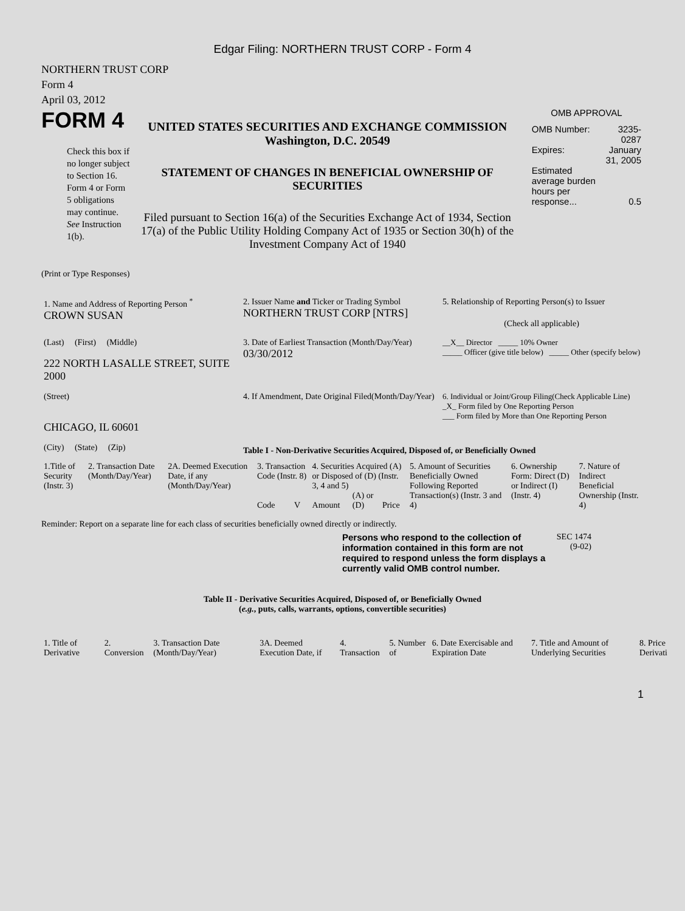Edgar Filing: NORTHERN TRUST CORP - Form 4
NORTHERN TRUST CORP
Form 4
April 03, 2012
FORM 4
Check this box if no longer subject to Section 16. Form 4 or Form 5 obligations may continue. See Instruction 1(b).
UNITED STATES SECURITIES AND EXCHANGE COMMISSION
Washington, D.C. 20549
STATEMENT OF CHANGES IN BENEFICIAL OWNERSHIP OF SECURITIES
Filed pursuant to Section 16(a) of the Securities Exchange Act of 1934, Section 17(a) of the Public Utility Holding Company Act of 1935 or Section 30(h) of the Investment Company Act of 1940
OMB APPROVAL
| OMB Number: | 3235-0287 |
| Expires: | January 31, 2005 |
| Estimated average burden hours per response... | 0.5 |
(Print or Type Responses)
| 1. Name and Address of Reporting Person <sup>*</sup> CROWN SUSAN | 2. Issuer Name and Ticker or Trading Symbol NORTHERN TRUST CORP [NTRS] | 5. Relationship of Reporting Person(s) to Issuer (Check all applicable) |
| (Last) (First) (Middle) 222 NORTH LASALLE STREET, SUITE 2000 | 3. Date of Earliest Transaction (Month/Day/Year) 03/30/2012 | __X__ Director _____ 10% Owner _____ Officer (give title below) _____ Other (specify below) |
| (Street) CHICAGO, IL 60601 | 4. If Amendment, Date Original Filed(Month/Day/Year) | 6. Individual or Joint/Group Filing(Check Applicable Line) _X_ Form filed by One Reporting Person ___ Form filed by More than One Reporting Person |
| (City) (State) (Zip) | Table I - Non-Derivative Securities Acquired, Disposed of, or Beneficially Owned | |
| 1.Title of Security (Instr. 3) | 2. Transaction Date (Month/Day/Year) | 2A. Deemed Execution Date, if any (Month/Day/Year) | 3. Transaction Code (Instr. 8) | | 4. Securities Acquired (A) or Disposed of (D) (Instr. 3, 4 and 5) | | | 5. Amount of Securities Beneficially Owned Following Reported Transaction(s) (Instr. 3 and 4) | 6. Ownership Form: Direct (D) or Indirect (I) (Instr. 4) | 7. Nature of Indirect Beneficial Ownership (Instr. 4) |
| | | | Code | V | Amount | (A) or (D) | Price | | | |
Reminder: Report on a separate line for each class of securities beneficially owned directly or indirectly.
Persons who respond to the collection of information contained in this form are not required to respond unless the form displays a currently valid OMB control number.
SEC 1474 (9-02)
Table II - Derivative Securities Acquired, Disposed of, or Beneficially Owned
(e.g., puts, calls, warrants, options, convertible securities)
| 1. Title of Derivative | 2. Conversion | 3. Transaction Date (Month/Day/Year) | 3A. Deemed Execution Date, if | 4. Transaction | 5. Number of | 6. Date Exercisable and Expiration Date | 7. Title and Amount of Underlying Securities | 8. Price Derivati |
1